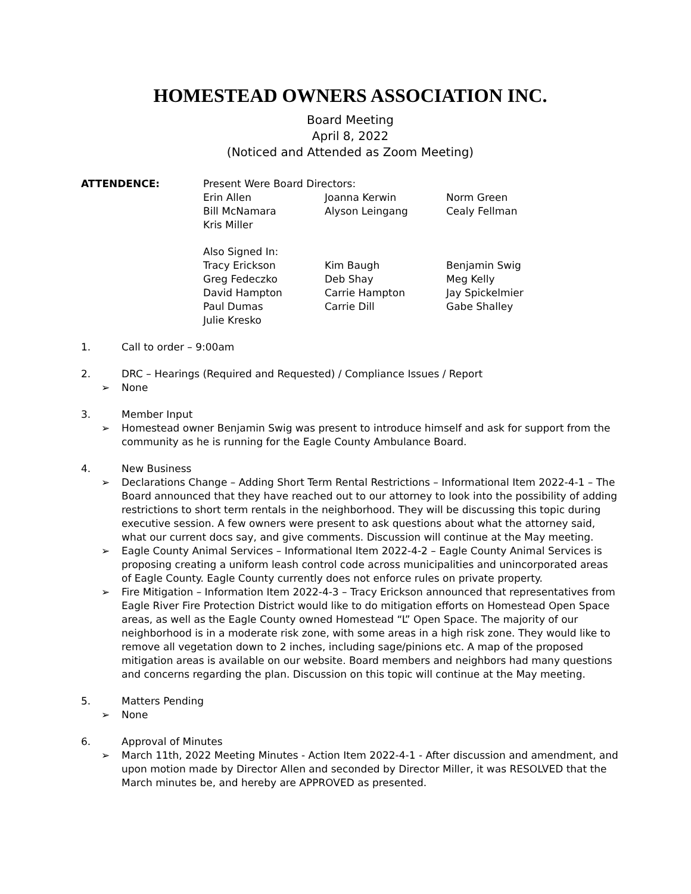HOMESTEAD OWNERS ASSOCIATION INC.
Board Meeting
April 8, 2022
(Noticed and Attended as Zoom Meeting)
ATTENDENCE: Present Were Board Directors:
| Erin Allen | Joanna Kerwin | Norm Green |
| Bill McNamara | Alyson Leingang | Cealy Fellman |
| Kris Miller | | |
Also Signed In:
| Tracy Erickson | Kim Baugh | Benjamin Swig |
| Greg Fedeczko | Deb Shay | Meg Kelly |
| David Hampton | Carrie Hampton | Jay Spickelmier |
| Paul Dumas | Carrie Dill | Gabe Shalley |
| Julie Kresko | | |
1. Call to order – 9:00am
2. DRC – Hearings (Required and Requested) / Compliance Issues / Report
➢ None
3. Member Input
➢ Homestead owner Benjamin Swig was present to introduce himself and ask for support from the community as he is running for the Eagle County Ambulance Board.
4. New Business
➢ Declarations Change – Adding Short Term Rental Restrictions – Informational Item 2022-4-1 – The Board announced that they have reached out to our attorney to look into the possibility of adding restrictions to short term rentals in the neighborhood. They will be discussing this topic during executive session. A few owners were present to ask questions about what the attorney said, what our current docs say, and give comments. Discussion will continue at the May meeting.
➢ Eagle County Animal Services – Informational Item 2022-4-2 – Eagle County Animal Services is proposing creating a uniform leash control code across municipalities and unincorporated areas of Eagle County. Eagle County currently does not enforce rules on private property.
➢ Fire Mitigation – Information Item 2022-4-3 – Tracy Erickson announced that representatives from Eagle River Fire Protection District would like to do mitigation efforts on Homestead Open Space areas, as well as the Eagle County owned Homestead “L” Open Space. The majority of our neighborhood is in a moderate risk zone, with some areas in a high risk zone. They would like to remove all vegetation down to 2 inches, including sage/pinions etc. A map of the proposed mitigation areas is available on our website. Board members and neighbors had many questions and concerns regarding the plan. Discussion on this topic will continue at the May meeting.
5. Matters Pending
➢ None
6. Approval of Minutes
➢ March 11th, 2022 Meeting Minutes - Action Item 2022-4-1 - After discussion and amendment, and upon motion made by Director Allen and seconded by Director Miller, it was RESOLVED that the March minutes be, and hereby are APPROVED as presented.